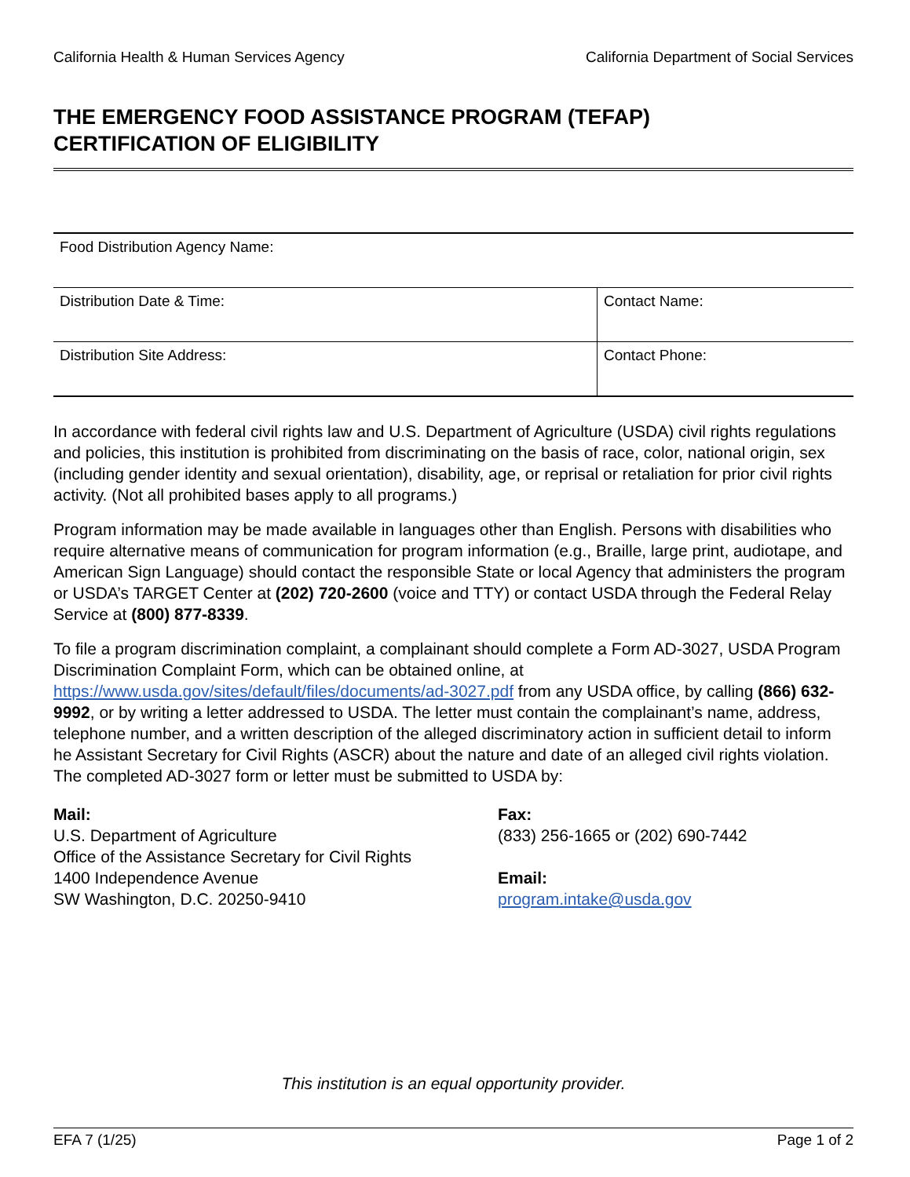California Health & Human Services Agency California Department of Social Services
THE EMERGENCY FOOD ASSISTANCE PROGRAM (TEFAP)
CERTIFICATION OF ELIGIBILITY
| Food Distribution Agency Name: | |
| Distribution Date & Time: | Contact Name: |
| Distribution Site Address: | Contact Phone: |
In accordance with federal civil rights law and U.S. Department of Agriculture (USDA) civil rights regulations and policies, this institution is prohibited from discriminating on the basis of race, color, national origin, sex (including gender identity and sexual orientation), disability, age, or reprisal or retaliation for prior civil rights activity. (Not all prohibited bases apply to all programs.)
Program information may be made available in languages other than English. Persons with disabilities who require alternative means of communication for program information (e.g., Braille, large print, audiotape, and American Sign Language) should contact the responsible State or local Agency that administers the program or USDA’s TARGET Center at (202) 720-2600 (voice and TTY) or contact USDA through the Federal Relay Service at (800) 877-8339.
To file a program discrimination complaint, a complainant should complete a Form AD-3027, USDA Program Discrimination Complaint Form, which can be obtained online, at https://www.usda.gov/sites/default/files/documents/ad-3027.pdf from any USDA office, by calling (866) 632-9992, or by writing a letter addressed to USDA. The letter must contain the complainant’s name, address, telephone number, and a written description of the alleged discriminatory action in sufficient detail to inform he Assistant Secretary for Civil Rights (ASCR) about the nature and date of an alleged civil rights violation. The completed AD-3027 form or letter must be submitted to USDA by:
Mail:
U.S. Department of Agriculture
Office of the Assistance Secretary for Civil Rights
1400 Independence Avenue
SW Washington, D.C. 20250-9410
Fax:
(833) 256-1665 or (202) 690-7442
Email:
program.intake@usda.gov
This institution is an equal opportunity provider.
EFA 7 (1/25) Page 1 of 2